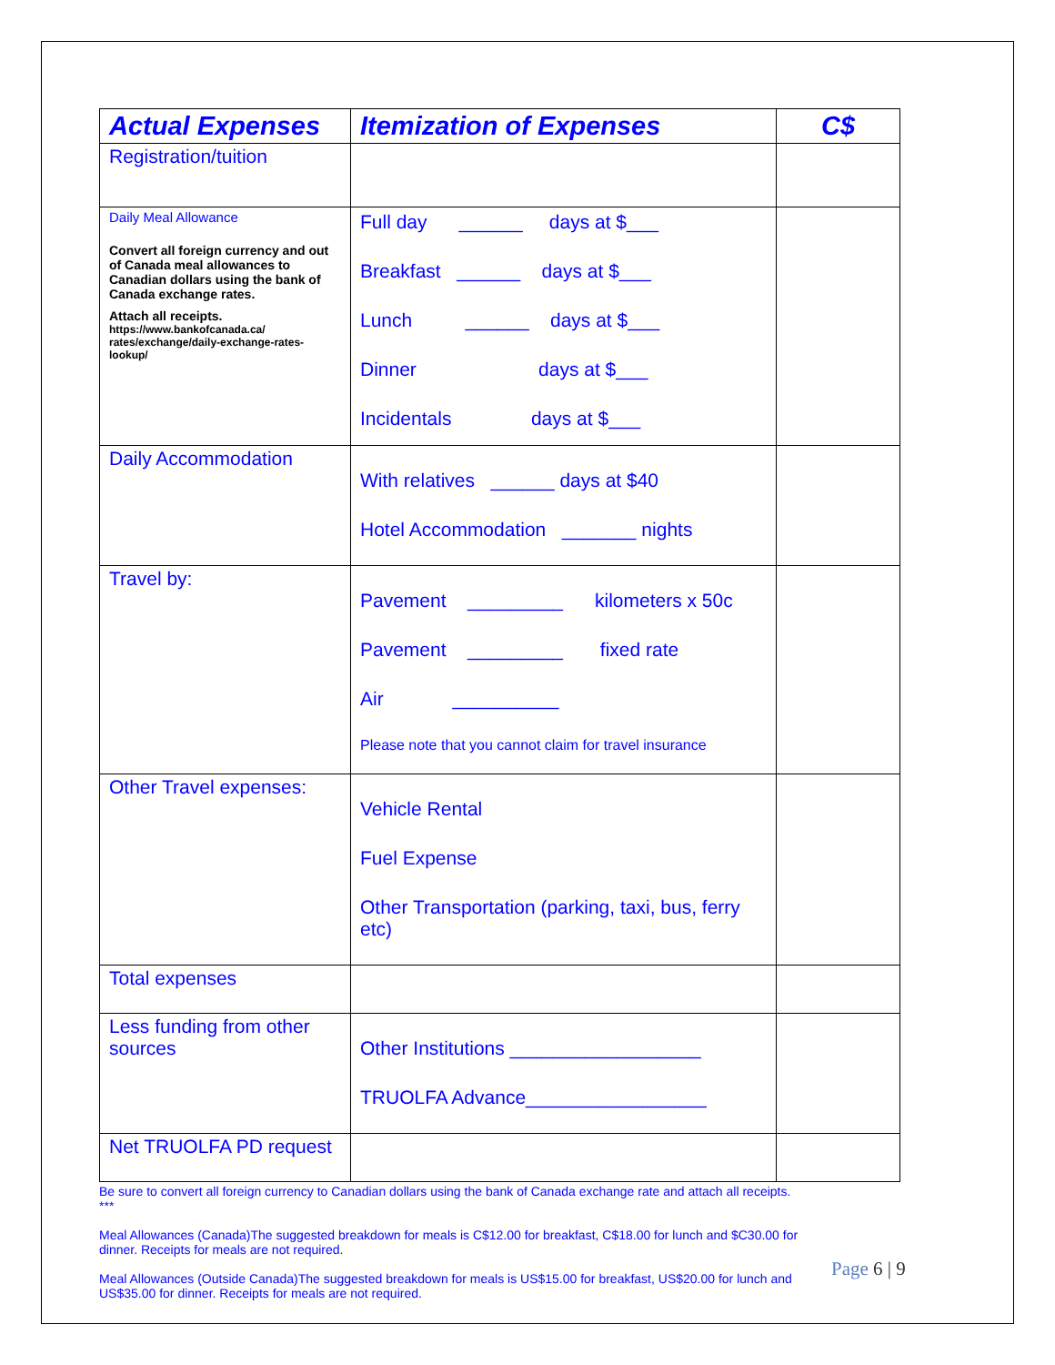| Actual Expenses | Itemization of Expenses | C$ |
| --- | --- | --- |
| Registration/tuition | | |
| Daily Meal Allowance Convert all foreign currency and out of Canada meal allowances to Canadian dollars using the bank of Canada exchange rates. Attach all receipts. https://www.bankofcanada.ca/ rates/exchange/daily-exchange-rates-lookup/ | Full day ______ days at $___ Breakfast ______ days at $___ Lunch ______ days at $___ Dinner days at $___ Incidentals days at $___ | |
| Daily Accommodation | With relatives ______ days at $40 Hotel Accommodation _______ nights | |
| Travel by: | Pavement _________ kilometers x 50c Pavement _________ fixed rate Air __________ Please note that you cannot claim for travel insurance | |
| Other Travel expenses: | Vehicle Rental Fuel Expense Other Transportation (parking, taxi, bus, ferry etc) | |
| Total expenses | | |
| Less funding from other sources | Other Institutions __________________ TRUOLFA Advance_________________ | |
| Net TRUOLFA PD request | | |
Be sure to convert all foreign currency to Canadian dollars using the bank of Canada exchange rate and attach all receipts.
***
Meal Allowances (Canada)The suggested breakdown for meals is C$12.00 for breakfast, C$18.00 for lunch and $C30.00 for dinner. Receipts for meals are not required.
Meal Allowances (Outside Canada)The suggested breakdown for meals is US$15.00 for breakfast, US$20.00 for lunch and US$35.00 for dinner. Receipts for meals are not required.
Page 6 | 9